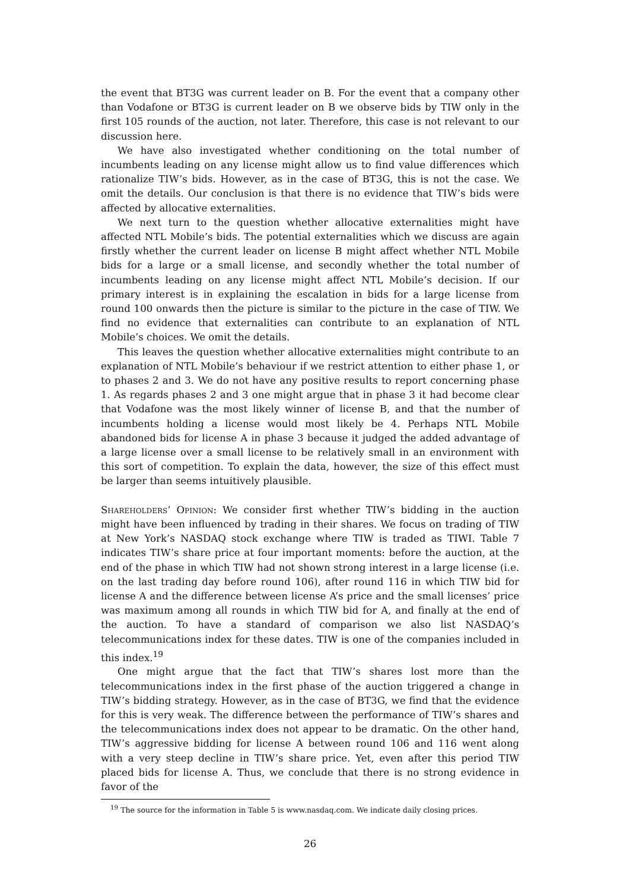the event that BT3G was current leader on B. For the event that a company other than Vodafone or BT3G is current leader on B we observe bids by TIW only in the first 105 rounds of the auction, not later. Therefore, this case is not relevant to our discussion here.
We have also investigated whether conditioning on the total number of incumbents leading on any license might allow us to find value differences which rationalize TIW’s bids. However, as in the case of BT3G, this is not the case. We omit the details. Our conclusion is that there is no evidence that TIW’s bids were affected by allocative externalities.
We next turn to the question whether allocative externalities might have affected NTL Mobile’s bids. The potential externalities which we discuss are again firstly whether the current leader on license B might affect whether NTL Mobile bids for a large or a small license, and secondly whether the total number of incumbents leading on any license might affect NTL Mobile’s decision. If our primary interest is in explaining the escalation in bids for a large license from round 100 onwards then the picture is similar to the picture in the case of TIW. We find no evidence that externalities can contribute to an explanation of NTL Mobile’s choices. We omit the details.
This leaves the question whether allocative externalities might contribute to an explanation of NTL Mobile’s behaviour if we restrict attention to either phase 1, or to phases 2 and 3. We do not have any positive results to report concerning phase 1. As regards phases 2 and 3 one might argue that in phase 3 it had become clear that Vodafone was the most likely winner of license B, and that the number of incumbents holding a license would most likely be 4. Perhaps NTL Mobile abandoned bids for license A in phase 3 because it judged the added advantage of a large license over a small license to be relatively small in an environment with this sort of competition. To explain the data, however, the size of this effect must be larger than seems intuitively plausible.
Shareholders’ Opinion: We consider first whether TIW’s bidding in the auction might have been influenced by trading in their shares. We focus on trading of TIW at New York’s NASDAQ stock exchange where TIW is traded as TIWI. Table 7 indicates TIW’s share price at four important moments: before the auction, at the end of the phase in which TIW had not shown strong interest in a large license (i.e. on the last trading day before round 106), after round 116 in which TIW bid for license A and the difference between license A’s price and the small licenses’ price was maximum among all rounds in which TIW bid for A, and finally at the end of the auction. To have a standard of comparison we also list NASDAQ’s telecommunications index for these dates. TIW is one of the companies included in this index.<sup>19</sup>
One might argue that the fact that TIW’s shares lost more than the telecommunications index in the first phase of the auction triggered a change in TIW’s bidding strategy. However, as in the case of BT3G, we find that the evidence for this is very weak. The difference between the performance of TIW’s shares and the telecommunications index does not appear to be dramatic. On the other hand, TIW’s aggressive bidding for license A between round 106 and 116 went along with a very steep decline in TIW’s share price. Yet, even after this period TIW placed bids for license A. Thus, we conclude that there is no strong evidence in favor of the
<sup>19</sup> The source for the information in Table 5 is www.nasdaq.com. We indicate daily closing prices.
26